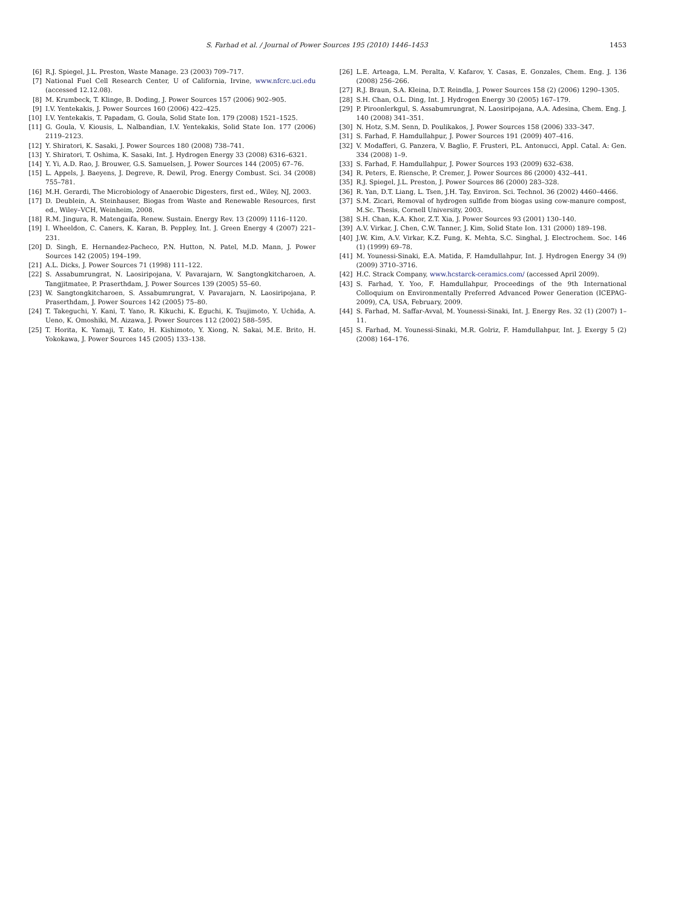S. Farhad et al. / Journal of Power Sources 195 (2010) 1446–1453 1453
[6] R.J. Spiegel, J.L. Preston, Waste Manage. 23 (2003) 709–717.
[7] National Fuel Cell Research Center, U of California, Irvine, www.nfcrc.uci.edu (accessed 12.12.08).
[8] M. Krumbeck, T. Klinge, B. Doding, J. Power Sources 157 (2006) 902–905.
[9] I.V. Yentekakis, J. Power Sources 160 (2006) 422–425.
[10] I.V. Yentekakis, T. Papadam, G. Goula, Solid State Ion. 179 (2008) 1521–1525.
[11] G. Goula, V. Kiousis, L. Nalbandian, I.V. Yentekakis, Solid State Ion. 177 (2006) 2119–2123.
[12] Y. Shiratori, K. Sasaki, J. Power Sources 180 (2008) 738–741.
[13] Y. Shiratori, T. Oshima, K. Sasaki, Int. J. Hydrogen Energy 33 (2008) 6316–6321.
[14] Y. Yi, A.D. Rao, J. Brouwer, G.S. Samuelsen, J. Power Sources 144 (2005) 67–76.
[15] L. Appels, J. Baeyens, J. Degreve, R. Dewil, Prog. Energy Combust. Sci. 34 (2008) 755–781.
[16] M.H. Gerardi, The Microbiology of Anaerobic Digesters, first ed., Wiley, NJ, 2003.
[17] D. Deublein, A. Steinhauser, Biogas from Waste and Renewable Resources, first ed., Wiley–VCH, Weinheim, 2008.
[18] R.M. Jingura, R. Matengaifa, Renew. Sustain. Energy Rev. 13 (2009) 1116–1120.
[19] I. Wheeldon, C. Caners, K. Karan, B. Peppley, Int. J. Green Energy 4 (2007) 221–231.
[20] D. Singh, E. Hernandez-Pacheco, P.N. Hutton, N. Patel, M.D. Mann, J. Power Sources 142 (2005) 194–199.
[21] A.L. Dicks, J. Power Sources 71 (1998) 111–122.
[22] S. Assabumrungrat, N. Laosiripojana, V. Pavarajarn, W. Sangtongkitcharoen, A. Tangjitmatee, P. Praserthdam, J. Power Sources 139 (2005) 55–60.
[23] W. Sangtongkitcharoen, S. Assabumrungrat, V. Pavarajarn, N. Laosiripojana, P. Praserthdam, J. Power Sources 142 (2005) 75–80.
[24] T. Takeguchi, Y. Kani, T. Yano, R. Kikuchi, K. Eguchi, K. Tsujimoto, Y. Uchida, A. Ueno, K. Omoshiki, M. Aizawa, J. Power Sources 112 (2002) 588–595.
[25] T. Horita, K. Yamaji, T. Kato, H. Kishimoto, Y. Xiong, N. Sakai, M.E. Brito, H. Yokokawa, J. Power Sources 145 (2005) 133–138.
[26] L.E. Arteaga, L.M. Peralta, V. Kafarov, Y. Casas, E. Gonzales, Chem. Eng. J. 136 (2008) 256–266.
[27] R.J. Braun, S.A. Kleina, D.T. Reindla, J. Power Sources 158 (2) (2006) 1290–1305.
[28] S.H. Chan, O.L. Ding, Int. J. Hydrogen Energy 30 (2005) 167–179.
[29] P. Piroonlerkgul, S. Assabumrungrat, N. Laosiripojana, A.A. Adesina, Chem. Eng. J. 140 (2008) 341–351.
[30] N. Hotz, S.M. Senn, D. Poulikakos, J. Power Sources 158 (2006) 333–347.
[31] S. Farhad, F. Hamdullahpur, J. Power Sources 191 (2009) 407–416.
[32] V. Modafferi, G. Panzera, V. Baglio, F. Frusteri, P.L. Antonucci, Appl. Catal. A: Gen. 334 (2008) 1–9.
[33] S. Farhad, F. Hamdullahpur, J. Power Sources 193 (2009) 632–638.
[34] R. Peters, E. Riensche, P. Cremer, J. Power Sources 86 (2000) 432–441.
[35] R.J. Spiegel, J.L. Preston, J. Power Sources 86 (2000) 283–328.
[36] R. Yan, D.T. Liang, L. Tsen, J.H. Tay, Environ. Sci. Technol. 36 (2002) 4460–4466.
[37] S.M. Zicari, Removal of hydrogen sulfide from biogas using cow-manure compost, M.Sc. Thesis, Cornell University, 2003.
[38] S.H. Chan, K.A. Khor, Z.T. Xia, J. Power Sources 93 (2001) 130–140.
[39] A.V. Virkar, J. Chen, C.W. Tanner, J. Kim, Solid State Ion. 131 (2000) 189–198.
[40] J.W. Kim, A.V. Virkar, K.Z. Fung, K. Mehta, S.C. Singhal, J. Electrochem. Soc. 146 (1) (1999) 69–78.
[41] M. Younessi-Sinaki, E.A. Matida, F. Hamdullahpur, Int. J. Hydrogen Energy 34 (9) (2009) 3710–3716.
[42] H.C. Strack Company, www.hcstarck-ceramics.com/ (accessed April 2009).
[43] S. Farhad, Y. Yoo, F. Hamdullahpur, Proceedings of the 9th International Colloquium on Environmentally Preferred Advanced Power Generation (ICEPAG-2009), CA, USA, February, 2009.
[44] S. Farhad, M. Saffar-Avval, M. Younessi-Sinaki, Int. J. Energy Res. 32 (1) (2007) 1–11.
[45] S. Farhad, M. Younessi-Sinaki, M.R. Golriz, F. Hamdullahpur, Int. J. Exergy 5 (2) (2008) 164–176.